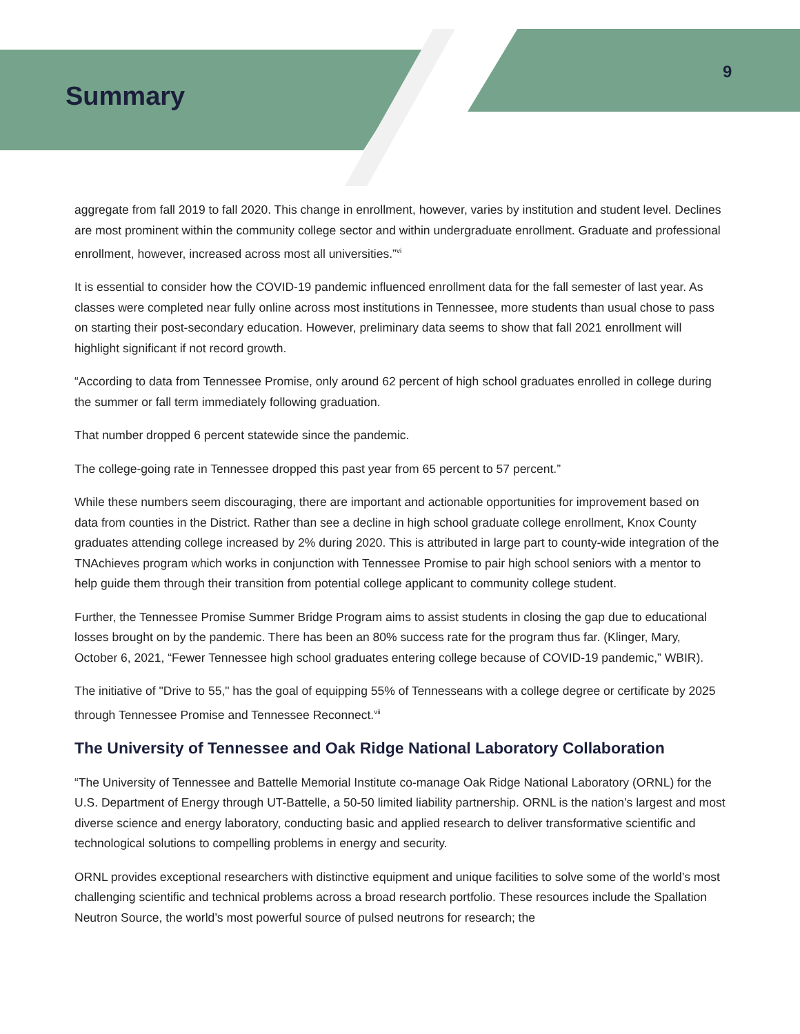Summary
9
aggregate from fall 2019 to fall 2020. This change in enrollment, however, varies by institution and student level. Declines are most prominent within the community college sector and within undergraduate enrollment. Graduate and professional enrollment, however, increased across most all universities.”<sup>vi</sup>
It is essential to consider how the COVID-19 pandemic influenced enrollment data for the fall semester of last year. As classes were completed near fully online across most institutions in Tennessee, more students than usual chose to pass on starting their post-secondary education. However, preliminary data seems to show that fall 2021 enrollment will highlight significant if not record growth.
“According to data from Tennessee Promise, only around 62 percent of high school graduates enrolled in college during the summer or fall term immediately following graduation.
That number dropped 6 percent statewide since the pandemic.
The college-going rate in Tennessee dropped this past year from 65 percent to 57 percent.”
While these numbers seem discouraging, there are important and actionable opportunities for improvement based on data from counties in the District. Rather than see a decline in high school graduate college enrollment, Knox County graduates attending college increased by 2% during 2020. This is attributed in large part to county-wide integration of the TNAchieves program which works in conjunction with Tennessee Promise to pair high school seniors with a mentor to help guide them through their transition from potential college applicant to community college student.
Further, the Tennessee Promise Summer Bridge Program aims to assist students in closing the gap due to educational losses brought on by the pandemic. There has been an 80% success rate for the program thus far. (Klinger, Mary, October 6, 2021, “Fewer Tennessee high school graduates entering college because of COVID-19 pandemic,” WBIR).
The initiative of "Drive to 55," has the goal of equipping 55% of Tennesseans with a college degree or certificate by 2025 through Tennessee Promise and Tennessee Reconnect.<sup>vii</sup>
The University of Tennessee and Oak Ridge National Laboratory Collaboration
“The University of Tennessee and Battelle Memorial Institute co-manage Oak Ridge National Laboratory (ORNL) for the U.S. Department of Energy through UT-Battelle, a 50-50 limited liability partnership. ORNL is the nation’s largest and most diverse science and energy laboratory, conducting basic and applied research to deliver transformative scientific and technological solutions to compelling problems in energy and security.
ORNL provides exceptional researchers with distinctive equipment and unique facilities to solve some of the world’s most challenging scientific and technical problems across a broad research portfolio. These resources include the Spallation Neutron Source, the world’s most powerful source of pulsed neutrons for research; the